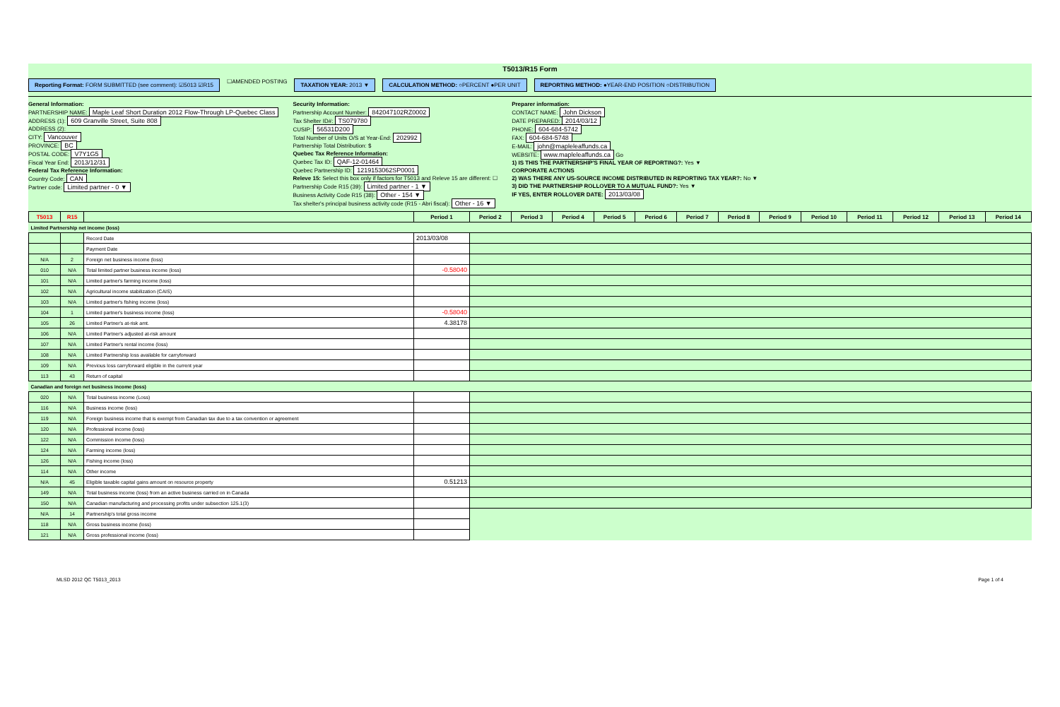T5013/R15 Form
Reporting Format: FORM SUBMITTED (see comment): ☑5013 ☑R15
☐AMENDED POSTING
TAXATION YEAR: 2013 ▼ CALCULATION METHOD: ○PERCENT ●PER UNIT
REPORTING METHOD: ●YEAR-END POSITION ○DISTRIBUTION
General Information:
PARTNERSHIP NAME: Maple Leaf Short Duration 2012 Flow-Through LP-Quebec Class
ADDRESS (1): 609 Granville Street, Suite 808
ADDRESS (2):
CITY: Vancouver
PROVINCE: BC
POSTAL CODE: V7Y1G5
Fiscal Year End: 2013/12/31
Federal Tax Reference Information:
Country Code: CAN
Partner code: Limited partner - 0 ▼
Security Information:
Partnership Account Number: 842047102RZ0002
Tax Shelter ID#: TS079780
CUSIP: 56531D200
Total Number of Units O/S at Year-End: 202992
Partnership Total Distribution: $
Quebec Tax Reference Information:
Quebec Tax ID: QAF-12-01464
Quebec Partnership ID: 1219153062SP0001
Releve 15: Select this box only if factors for T5013 and Releve 15 are different: ☐
Partnership Code R15 (39): Limited partner - 1 ▼
Business Activity Code R15 (38): Other - 154 ▼
Tax shelter's principal business activity code (R15 - Abri fiscal): Other - 16 ▼
Preparer information:
CONTACT NAME: John Dickson
DATE PREPARED: 2014/03/12
PHONE: 604-684-5742
FAX: 604-684-5748
E-MAIL: john@mapleleaffunds.ca
WEBSITE: www.mapleleaffunds.ca Go
1) IS THIS THE PARTNERSHIP'S FINAL YEAR OF REPORTING?: Yes ▼
CORPORATE ACTIONS
2) WAS THERE ANY US-SOURCE INCOME DISTRIBUTED IN REPORTING TAX YEAR?: No ▼
3) DID THE PARTNERSHIP ROLLOVER TO A MUTUAL FUND?: Yes ▼
IF YES, ENTER ROLLOVER DATE: 2013/03/08
| T5013 | R15 | | Period 1 | Period 2 | Period 3 | Period 4 | Period 5 | Period 6 | Period 7 | Period 8 | Period 9 | Period 10 | Period 11 | Period 12 | Period 13 | Period 14 |
| --- | --- | --- | --- | --- | --- | --- | --- | --- | --- | --- | --- | --- | --- | --- | --- | --- |
| Limited Partnership net income (loss) | | | | | | | | | | | | | | | | |
| | | Record Date | 2013/03/08 | | | | | | | | | | | | | |
| | | Payment Date | | | | | | | | | | | | | | |
| N/A | 2 | Foreign net business income (loss) | | | | | | | | | | | | | | |
| 010 | N/A | Total limited partner business income (loss) | -0.58040 | | | | | | | | | | | | | |
| 101 | N/A | Limited partner's farming income (loss) | | | | | | | | | | | | | | |
| 102 | N/A | Agricultural income stabilization (CAIS) | | | | | | | | | | | | | | |
| 103 | N/A | Limited partner's fishing income (loss) | | | | | | | | | | | | | | |
| 104 | 1 | Limited partner's business income (loss) | -0.58040 | | | | | | | | | | | | | |
| 105 | 26 | Limited Partner's at-risk amt. | 4.38178 | | | | | | | | | | | | | |
| 106 | N/A | Limited Partner's adjusted at-risk amount | | | | | | | | | | | | | | |
| 107 | N/A | Limited Partner's rental income (loss) | | | | | | | | | | | | | | |
| 108 | N/A | Limited Partnership loss available for carryforward | | | | | | | | | | | | | | |
| 109 | N/A | Previous loss carryforward eligible in the current year | | | | | | | | | | | | | | |
| 113 | 43 | Return of capital | | | | | | | | | | | | | | |
| Canadian and foreign net business income (loss) | | | | | | | | | | | | | | | | |
| 020 | N/A | Total business income (Loss) | | | | | | | | | | | | | | |
| 116 | N/A | Business income (loss) | | | | | | | | | | | | | | |
| 119 | N/A | Foreign business income that is exempt from Canadian tax due to a tax convention or agreement | | | | | | | | | | | | | | |
| 120 | N/A | Professional income (loss) | | | | | | | | | | | | | | |
| 122 | N/A | Commission income (loss) | | | | | | | | | | | | | | |
| 124 | N/A | Farming income (loss) | | | | | | | | | | | | | | |
| 126 | N/A | Fishing income (loss) | | | | | | | | | | | | | | |
| 114 | N/A | Other income | | | | | | | | | | | | | | |
| N/A | 45 | Eligible taxable capital gains amount on resource property | 0.51213 | | | | | | | | | | | | | |
| 149 | N/A | Total business income (loss) from an active business carried on in Canada | | | | | | | | | | | | | | |
| 150 | N/A | Canadian manufacturing and processing profits under subsection 125.1(3) | | | | | | | | | | | | | | |
| N/A | 14 | Partnership's total gross income | | | | | | | | | | | | | | |
| 118 | N/A | Gross business income (loss) | | | | | | | | | | | | | | |
| 121 | N/A | Gross professional income (loss) | | | | | | | | | | | | | | |
MLSD 2012 QC T5013_2013 Page 1 of 4